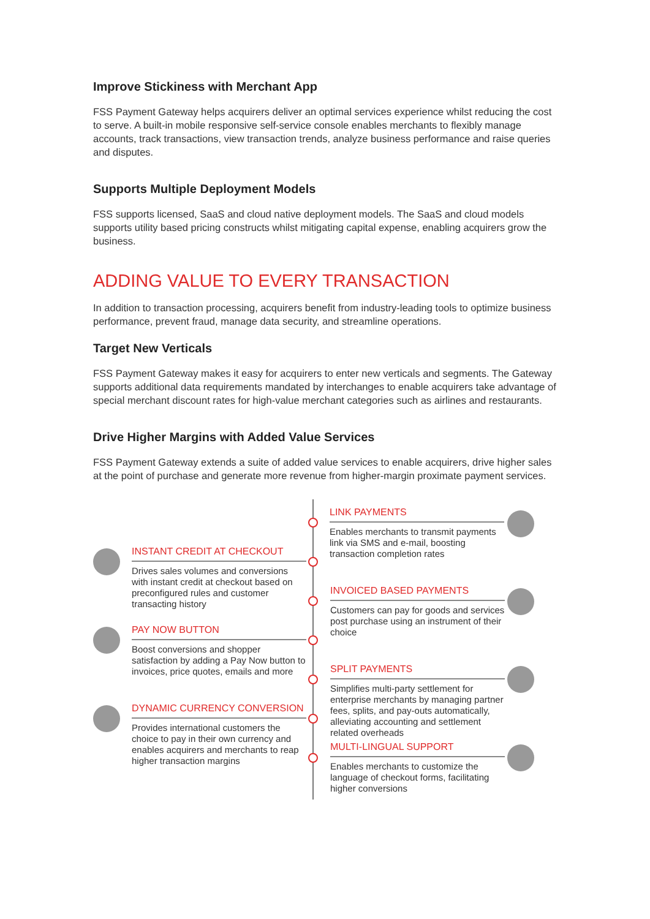Improve Stickiness with Merchant App
FSS Payment Gateway helps acquirers deliver an optimal services experience whilst reducing the cost to serve. A built-in mobile responsive self-service console enables merchants to flexibly manage accounts, track transactions, view transaction trends, analyze business performance and raise queries and disputes.
Supports Multiple Deployment Models
FSS supports licensed, SaaS and cloud native deployment models. The SaaS and cloud models supports utility based pricing constructs whilst mitigating capital expense, enabling acquirers grow the business.
ADDING VALUE TO EVERY TRANSACTION
In addition to transaction processing, acquirers benefit from industry-leading tools to optimize business performance, prevent fraud, manage data security, and streamline operations.
Target New Verticals
FSS Payment Gateway makes it easy for acquirers to enter new verticals and segments. The Gateway supports additional data requirements mandated by interchanges to enable acquirers take advantage of special merchant discount rates for high-value merchant categories such as airlines and restaurants.
Drive Higher Margins with Added Value Services
FSS Payment Gateway extends a suite of added value services to enable acquirers, drive higher sales at the point of purchase and generate more revenue from higher-margin proximate payment services.
LINK PAYMENTS
Enables merchants to transmit payments link via SMS and e-mail, boosting transaction completion rates
INSTANT CREDIT AT CHECKOUT
Drives sales volumes and conversions with instant credit at checkout based on preconfigured rules and customer transacting history
INVOICED BASED PAYMENTS
Customers can pay for goods and services post purchase using an instrument of their choice
PAY NOW BUTTON
Boost conversions and shopper satisfaction by adding a Pay Now button to invoices, price quotes, emails and more
SPLIT PAYMENTS
Simplifies multi-party settlement for enterprise merchants by managing partner fees, splits, and pay-outs automatically, alleviating accounting and settlement related overheads
DYNAMIC CURRENCY CONVERSION
Provides international customers the choice to pay in their own currency and enables acquirers and merchants to reap higher transaction margins
MULTI-LINGUAL SUPPORT
Enables merchants to customize the language of checkout forms, facilitating higher conversions